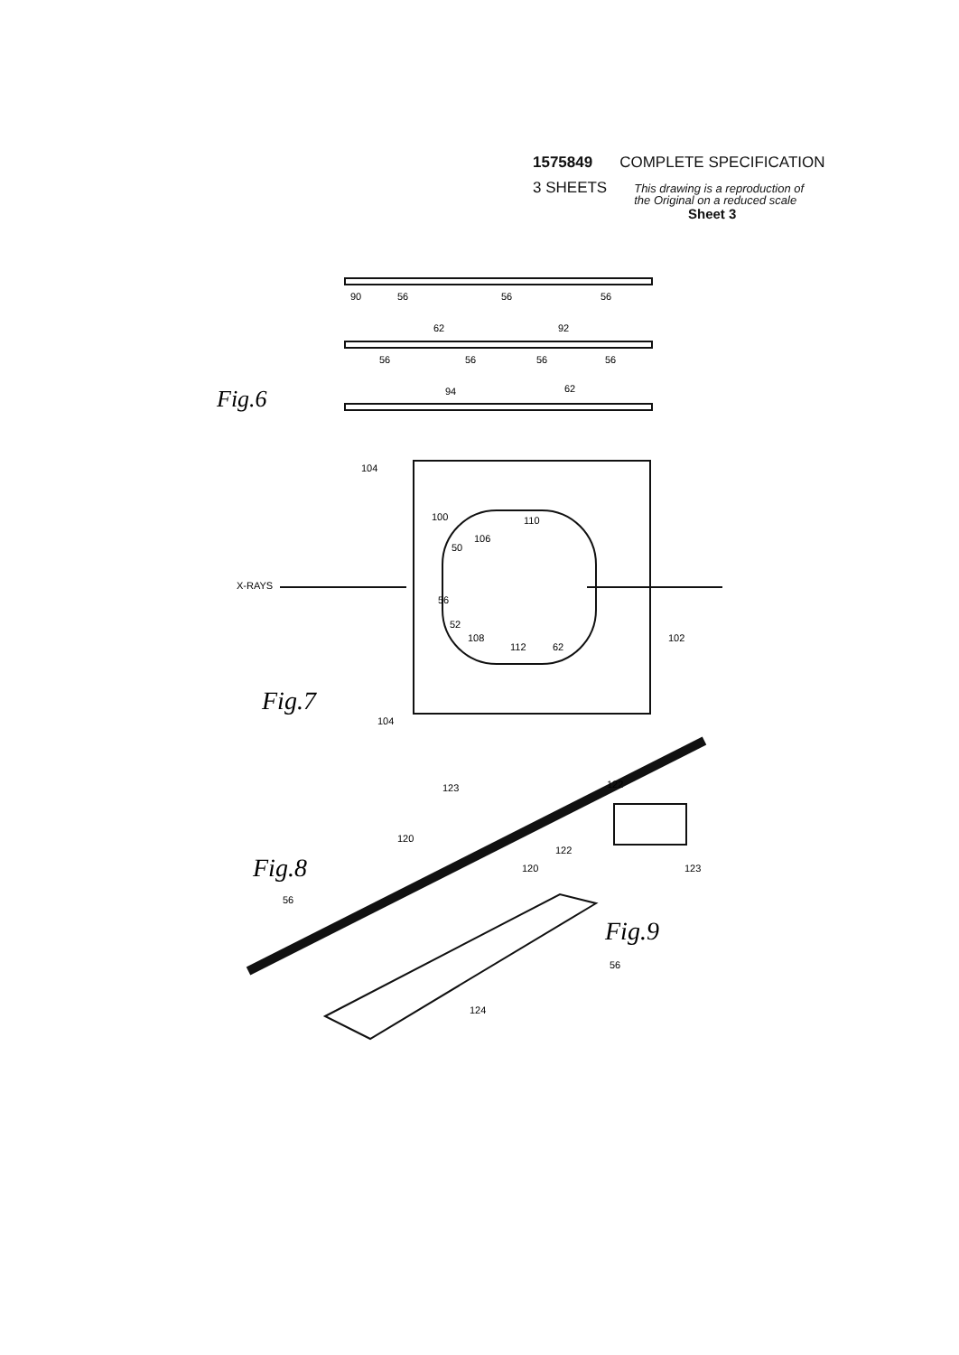1575849 COMPLETE SPECIFICATION
3 SHEETS This drawing is a reproduction of
the Original on a reduced scale
Sheet 3
90
56
56
56
62
92
56
56
56
56
94
62
Fig.6
104
100
110
106
50
X-RAYS
56
52
108
112
62
102
Fig.7
104
123
122
120
122
120
123
Fig.8
56
Fig.9
56
124